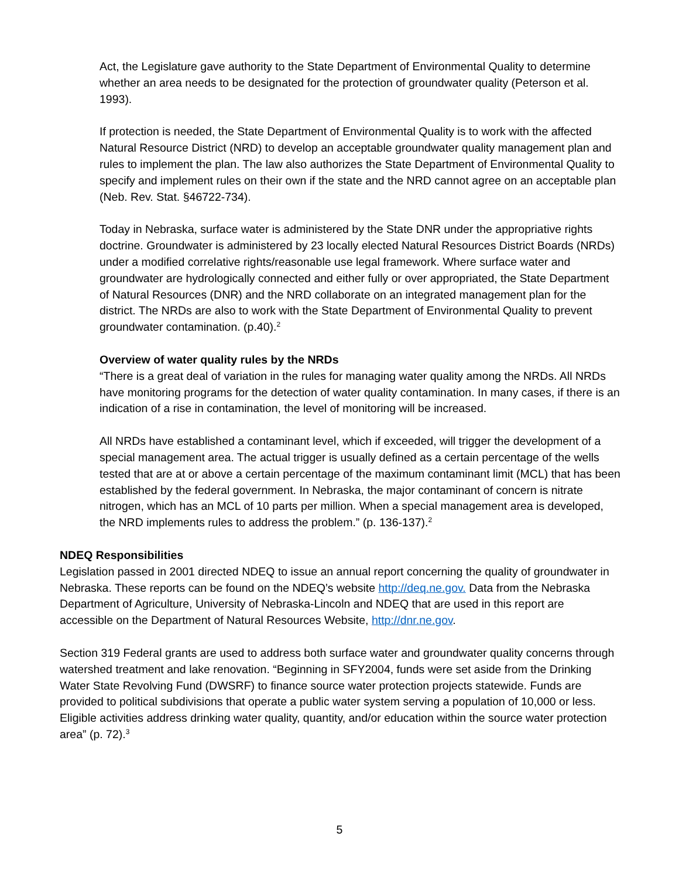Act, the Legislature gave authority to the State Department of Environmental Quality to determine whether an area needs to be designated for the protection of groundwater quality (Peterson et al. 1993).
If protection is needed, the State Department of Environmental Quality is to work with the affected Natural Resource District (NRD) to develop an acceptable groundwater quality management plan and rules to implement the plan. The law also authorizes the State Department of Environmental Quality to specify and implement rules on their own if the state and the NRD cannot agree on an acceptable plan (Neb. Rev. Stat. §46722-734).
Today in Nebraska, surface water is administered by the State DNR under the appropriative rights doctrine. Groundwater is administered by 23 locally elected Natural Resources District Boards (NRDs) under a modified correlative rights/reasonable use legal framework. Where surface water and groundwater are hydrologically connected and either fully or over appropriated, the State Department of Natural Resources (DNR) and the NRD collaborate on an integrated management plan for the district. The NRDs are also to work with the State Department of Environmental Quality to prevent groundwater contamination. (p.40).<sup>2</sup>
Overview of water quality rules by the NRDs
“There is a great deal of variation in the rules for managing water quality among the NRDs. All NRDs have monitoring programs for the detection of water quality contamination. In many cases, if there is an indication of a rise in contamination, the level of monitoring will be increased.
All NRDs have established a contaminant level, which if exceeded, will trigger the development of a special management area. The actual trigger is usually defined as a certain percentage of the wells tested that are at or above a certain percentage of the maximum contaminant limit (MCL) that has been established by the federal government. In Nebraska, the major contaminant of concern is nitrate nitrogen, which has an MCL of 10 parts per million. When a special management area is developed, the NRD implements rules to address the problem.” (p. 136-137).<sup>2</sup>
NDEQ Responsibilities
Legislation passed in 2001 directed NDEQ to issue an annual report concerning the quality of groundwater in Nebraska. These reports can be found on the NDEQ’s website http://deq.ne.gov. Data from the Nebraska Department of Agriculture, University of Nebraska-Lincoln and NDEQ that are used in this report are accessible on the Department of Natural Resources Website, http://dnr.ne.gov.
Section 319 Federal grants are used to address both surface water and groundwater quality concerns through watershed treatment and lake renovation. “Beginning in SFY2004, funds were set aside from the Drinking Water State Revolving Fund (DWSRF) to finance source water protection projects statewide. Funds are provided to political subdivisions that operate a public water system serving a population of 10,000 or less. Eligible activities address drinking water quality, quantity, and/or education within the source water protection area” (p. 72).<sup>3</sup>
5